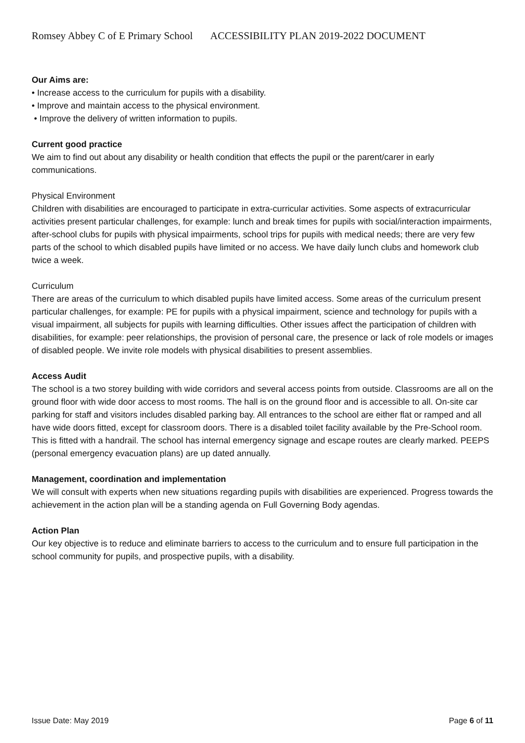Romsey Abbey C of E Primary School ACCESSIBILITY PLAN 2019-2022 DOCUMENT
Our Aims are:
• Increase access to the curriculum for pupils with a disability.
• Improve and maintain access to the physical environment.
• Improve the delivery of written information to pupils.
Current good practice
We aim to find out about any disability or health condition that effects the pupil or the parent/carer in early communications.
Physical Environment
Children with disabilities are encouraged to participate in extra-curricular activities. Some aspects of extracurricular activities present particular challenges, for example: lunch and break times for pupils with social/interaction impairments, after-school clubs for pupils with physical impairments, school trips for pupils with medical needs; there are very few parts of the school to which disabled pupils have limited or no access. We have daily lunch clubs and homework club twice a week.
Curriculum
There are areas of the curriculum to which disabled pupils have limited access. Some areas of the curriculum present particular challenges, for example: PE for pupils with a physical impairment, science and technology for pupils with a visual impairment, all subjects for pupils with learning difficulties. Other issues affect the participation of children with disabilities, for example: peer relationships, the provision of personal care, the presence or lack of role models or images of disabled people. We invite role models with physical disabilities to present assemblies.
Access Audit
The school is a two storey building with wide corridors and several access points from outside. Classrooms are all on the ground floor with wide door access to most rooms. The hall is on the ground floor and is accessible to all. On-site car parking for staff and visitors includes disabled parking bay. All entrances to the school are either flat or ramped and all have wide doors fitted, except for classroom doors. There is a disabled toilet facility available by the Pre-School room. This is fitted with a handrail. The school has internal emergency signage and escape routes are clearly marked. PEEPS (personal emergency evacuation plans) are up dated annually.
Management, coordination and implementation
We will consult with experts when new situations regarding pupils with disabilities are experienced. Progress towards the achievement in the action plan will be a standing agenda on Full Governing Body agendas.
Action Plan
Our key objective is to reduce and eliminate barriers to access to the curriculum and to ensure full participation in the school community for pupils, and prospective pupils, with a disability.
Issue Date: May 2019 Page 6 of 11